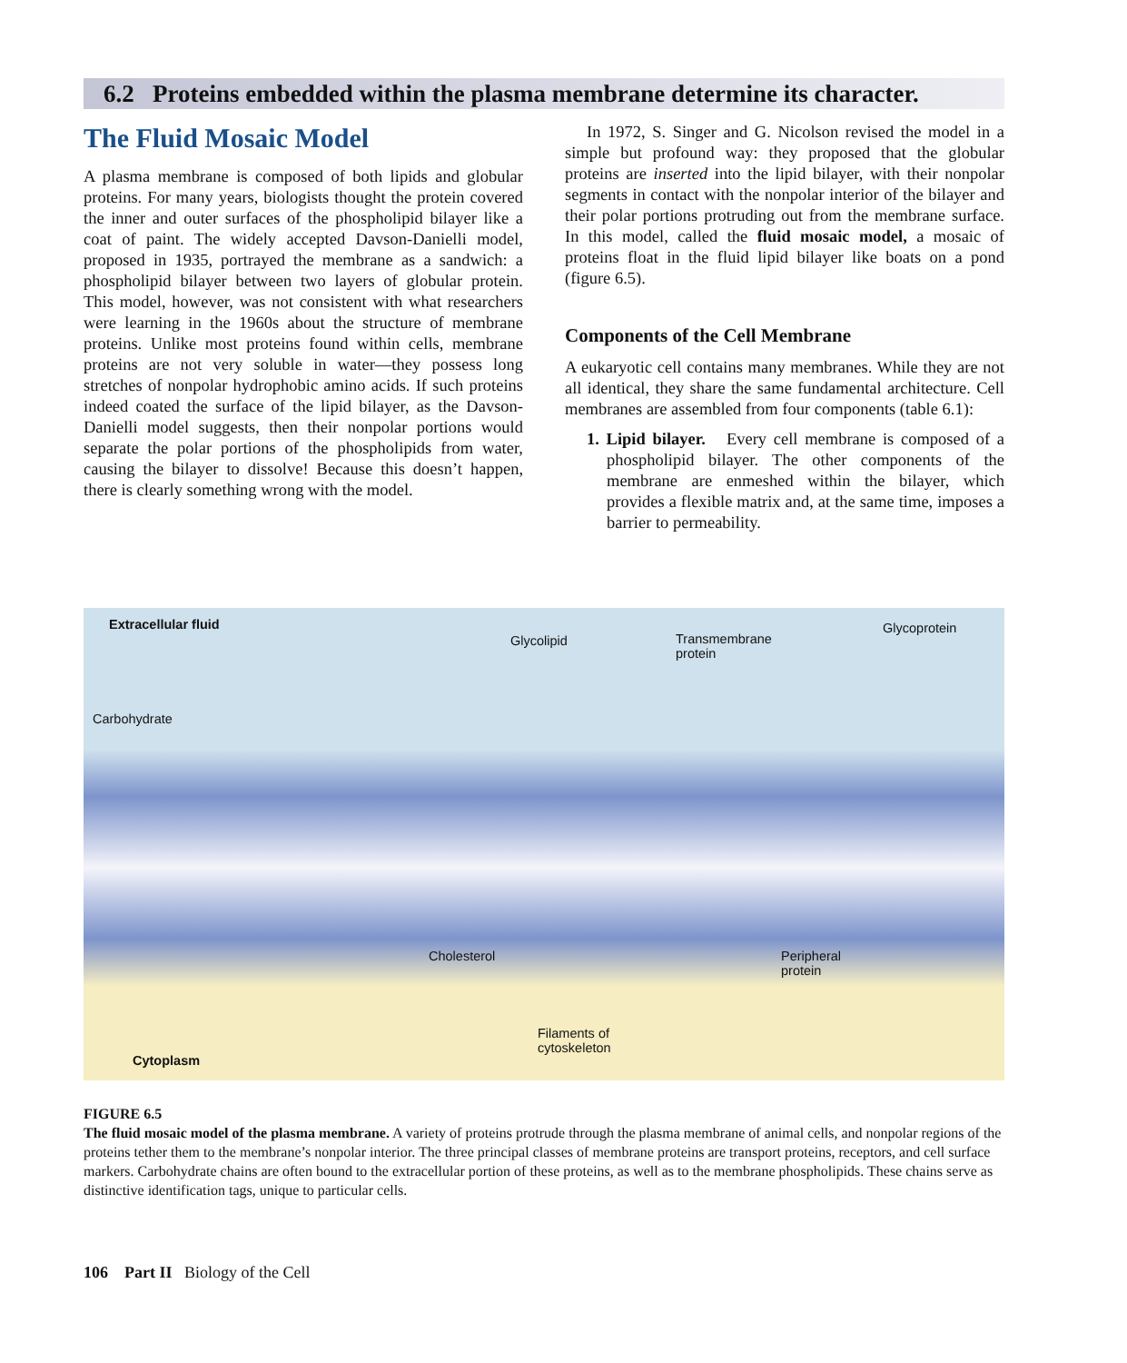6.2 Proteins embedded within the plasma membrane determine its character.
The Fluid Mosaic Model
A plasma membrane is composed of both lipids and globular proteins. For many years, biologists thought the protein covered the inner and outer surfaces of the phospholipid bilayer like a coat of paint. The widely accepted Davson-Danielli model, proposed in 1935, portrayed the membrane as a sandwich: a phospholipid bilayer between two layers of globular protein. This model, however, was not consistent with what researchers were learning in the 1960s about the structure of membrane proteins. Unlike most proteins found within cells, membrane proteins are not very soluble in water—they possess long stretches of nonpolar hydrophobic amino acids. If such proteins indeed coated the surface of the lipid bilayer, as the Davson-Danielli model suggests, then their nonpolar portions would separate the polar portions of the phospholipids from water, causing the bilayer to dissolve! Because this doesn’t happen, there is clearly something wrong with the model.
In 1972, S. Singer and G. Nicolson revised the model in a simple but profound way: they proposed that the globular proteins are inserted into the lipid bilayer, with their nonpolar segments in contact with the nonpolar interior of the bilayer and their polar portions protruding out from the membrane surface. In this model, called the fluid mosaic model, a mosaic of proteins float in the fluid lipid bilayer like boats on a pond (figure 6.5).
Components of the Cell Membrane
A eukaryotic cell contains many membranes. While they are not all identical, they share the same fundamental architecture. Cell membranes are assembled from four components (table 6.1):
1. Lipid bilayer. Every cell membrane is composed of a phospholipid bilayer. The other components of the membrane are enmeshed within the bilayer, which provides a flexible matrix and, at the same time, imposes a barrier to permeability.
Extracellular fluid
Glycolipid
Transmembrane
protein
Glycoprotein
Carbohydrate
Cholesterol
Peripheral
protein
Filaments of
cytoskeleton
Cytoplasm
FIGURE 6.5
The fluid mosaic model of the plasma membrane. A variety of proteins protrude through the plasma membrane of animal cells, and nonpolar regions of the proteins tether them to the membrane’s nonpolar interior. The three principal classes of membrane proteins are transport proteins, receptors, and cell surface markers. Carbohydrate chains are often bound to the extracellular portion of these proteins, as well as to the membrane phospholipids. These chains serve as distinctive identification tags, unique to particular cells.
106 Part II Biology of the Cell